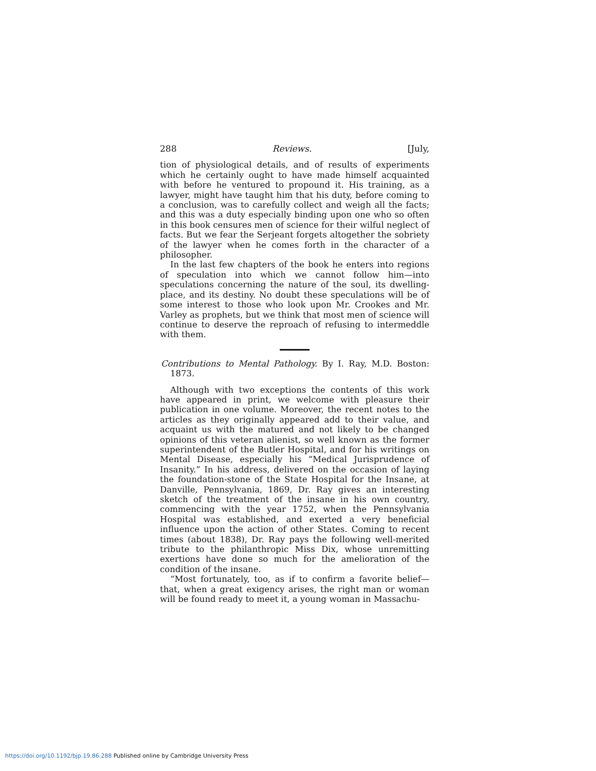288 Reviews. [July,
tion of physiological details, and of results of experiments which he certainly ought to have made himself acquainted with before he ventured to propound it. His training, as a lawyer, might have taught him that his duty, before coming to a conclusion, was to carefully collect and weigh all the facts; and this was a duty especially binding upon one who so often in this book censures men of science for their wilful neglect of facts. But we fear the Serjeant forgets altogether the sobriety of the lawyer when he comes forth in the character of a philosopher.
In the last few chapters of the book he enters into regions of speculation into which we cannot follow him—into speculations concerning the nature of the soul, its dwelling-place, and its destiny. No doubt these speculations will be of some interest to those who look upon Mr. Crookes and Mr. Varley as prophets, but we think that most men of science will continue to deserve the reproach of refusing to intermeddle with them.
Contributions to Mental Pathology. By I. Ray, M.D. Boston: 1873.
Although with two exceptions the contents of this work have appeared in print, we welcome with pleasure their publication in one volume. Moreover, the recent notes to the articles as they originally appeared add to their value, and acquaint us with the matured and not likely to be changed opinions of this veteran alienist, so well known as the former superintendent of the Butler Hospital, and for his writings on Mental Disease, especially his “Medical Jurisprudence of Insanity.” In his address, delivered on the occasion of laying the foundation-stone of the State Hospital for the Insane, at Danville, Pennsylvania, 1869, Dr. Ray gives an interesting sketch of the treatment of the insane in his own country, commencing with the year 1752, when the Pennsylvania Hospital was established, and exerted a very beneficial influence upon the action of other States. Coming to recent times (about 1838), Dr. Ray pays the following well-merited tribute to the philanthropic Miss Dix, whose unremitting exertions have done so much for the amelioration of the condition of the insane.
“Most fortunately, too, as if to confirm a favorite belief—that, when a great exigency arises, the right man or woman will be found ready to meet it, a young woman in Massachu-
https://doi.org/10.1192/bjp.19.86.288 Published online by Cambridge University Press